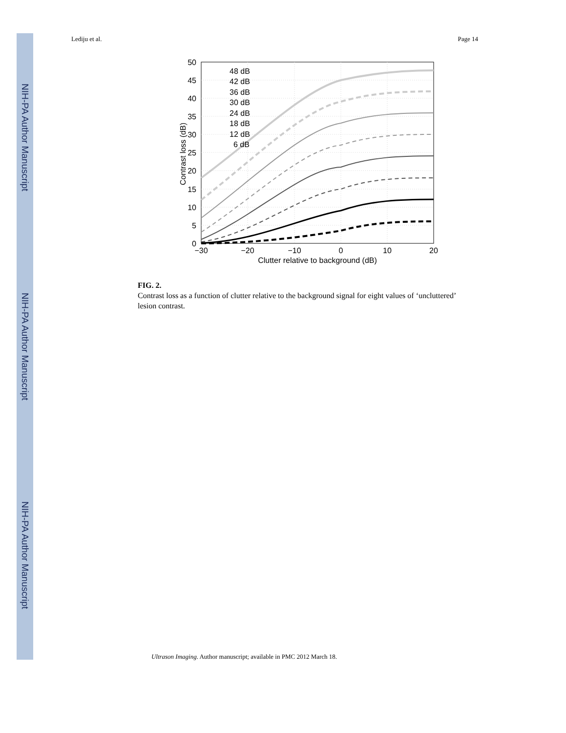NIH-PA Author Manuscript
NIH-PA Author Manuscript
NIH-PA Author Manuscript
Lediju et al. Page 14
50
45
40
35
30
25
20
15
10
5
0
−30
−20
−10
0
10
20
Clutter relative to background (dB)
Contrast loss (dB)
48 dB
42 dB
36 dB
30 dB
24 dB
18 dB
12 dB
6 dB
FIG. 2.
Contrast loss as a function of clutter relative to the background signal for eight values of ‘uncluttered’ lesion contrast.
Ultrason Imaging. Author manuscript; available in PMC 2012 March 18.